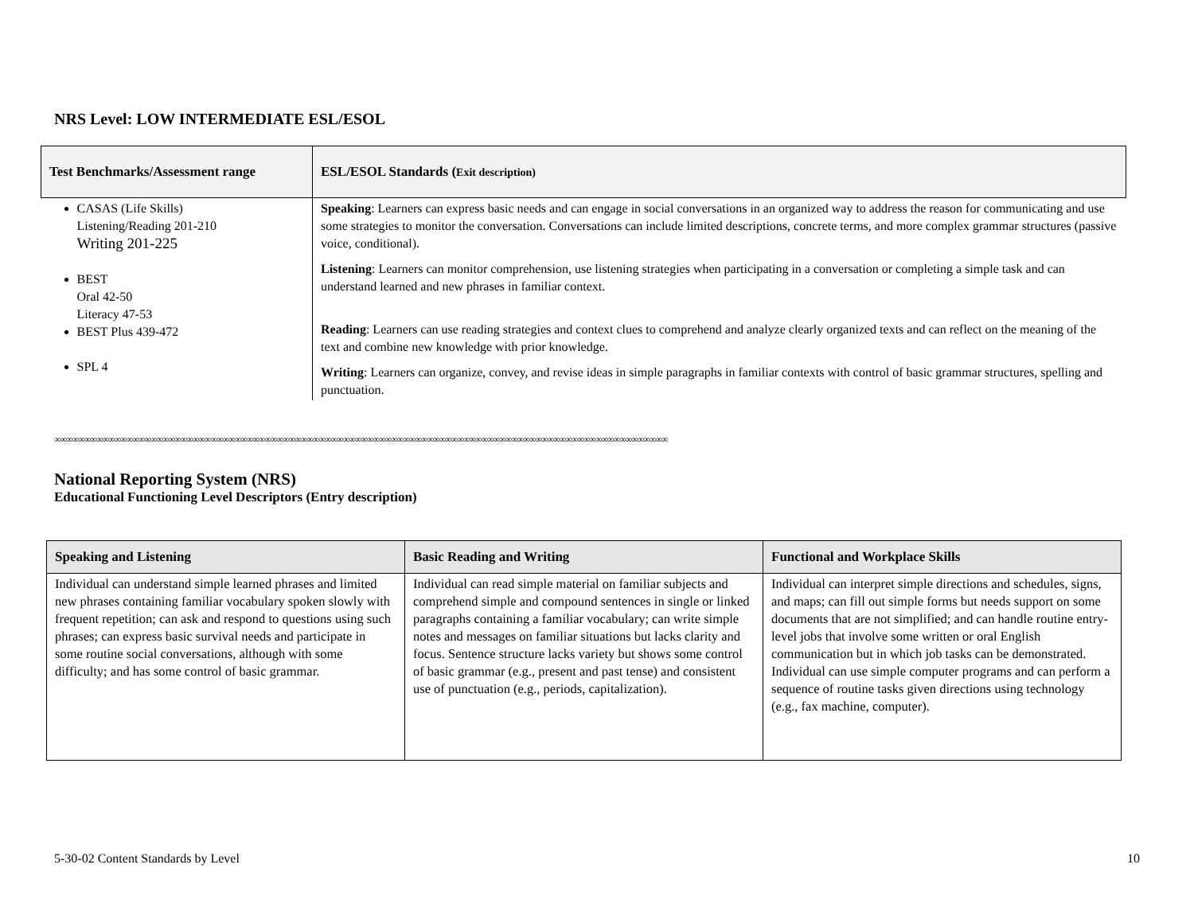NRS Level: LOW INTERMEDIATE ESL/ESOL
| Test Benchmarks/Assessment range | ESL/ESOL Standards ( Exit description) |
| --- | --- |
| CASAS (Life Skills) Listening/Reading 201-210 Writing 201-225 BEST Oral 42-50 Literacy 47-53 BEST Plus 439-472 SPL 4 | Speaking : Learners can express basic needs and can engage in social conversations in an organized way to address the reason for communicating and use some strategies to monitor the conversation. Conversations can include limited descriptions, concrete terms, and more complex grammar structures (passive voice, conditional). Listening : Learners can monitor comprehension, use listening strategies when participating in a conversation or completing a simple task and can understand learned and new phrases in familiar context. Reading : Learners can use reading strategies and context clues to comprehend and analyze clearly organized texts and can reflect on the meaning of the text and combine new knowledge with prior knowledge. Writing : Learners can organize, convey, and revise ideas in simple paragraphs in familiar contexts with control of basic grammar structures, spelling and punctuation. |
∞∞∞∞∞∞∞∞∞∞∞∞∞∞∞∞∞∞∞∞∞∞∞∞∞∞∞∞∞∞∞∞∞∞∞∞∞∞∞∞∞∞∞∞∞∞∞∞∞∞∞∞∞∞∞∞∞∞∞∞∞∞∞∞∞∞∞∞∞∞∞∞∞∞∞∞∞∞∞∞∞∞∞∞∞∞∞∞∞∞∞∞∞∞∞∞∞∞∞∞∞∞
National Reporting System (NRS)
Educational Functioning Level Descriptors (Entry description)
| Speaking and Listening | Basic Reading and Writing | Functional and Workplace Skills |
| --- | --- | --- |
| Individual can understand simple learned phrases and limited new phrases containing familiar vocabulary spoken slowly with frequent repetition; can ask and respond to questions using such phrases; can express basic survival needs and participate in some routine social conversations, although with some difficulty; and has some control of basic grammar. | Individual can read simple material on familiar subjects and comprehend simple and compound sentences in single or linked paragraphs containing a familiar vocabulary; can write simple notes and messages on familiar situations but lacks clarity and focus. Sentence structure lacks variety but shows some control of basic grammar (e.g., present and past tense) and consistent use of punctuation (e.g., periods, capitalization). | Individual can interpret simple directions and schedules, signs, and maps; can fill out simple forms but needs support on some documents that are not simplified; and can handle routine entry-level jobs that involve some written or oral English communication but in which job tasks can be demonstrated. Individual can use simple computer programs and can perform a sequence of routine tasks given directions using technology (e.g., fax machine, computer). |
5-30-02 Content Standards by Level 10